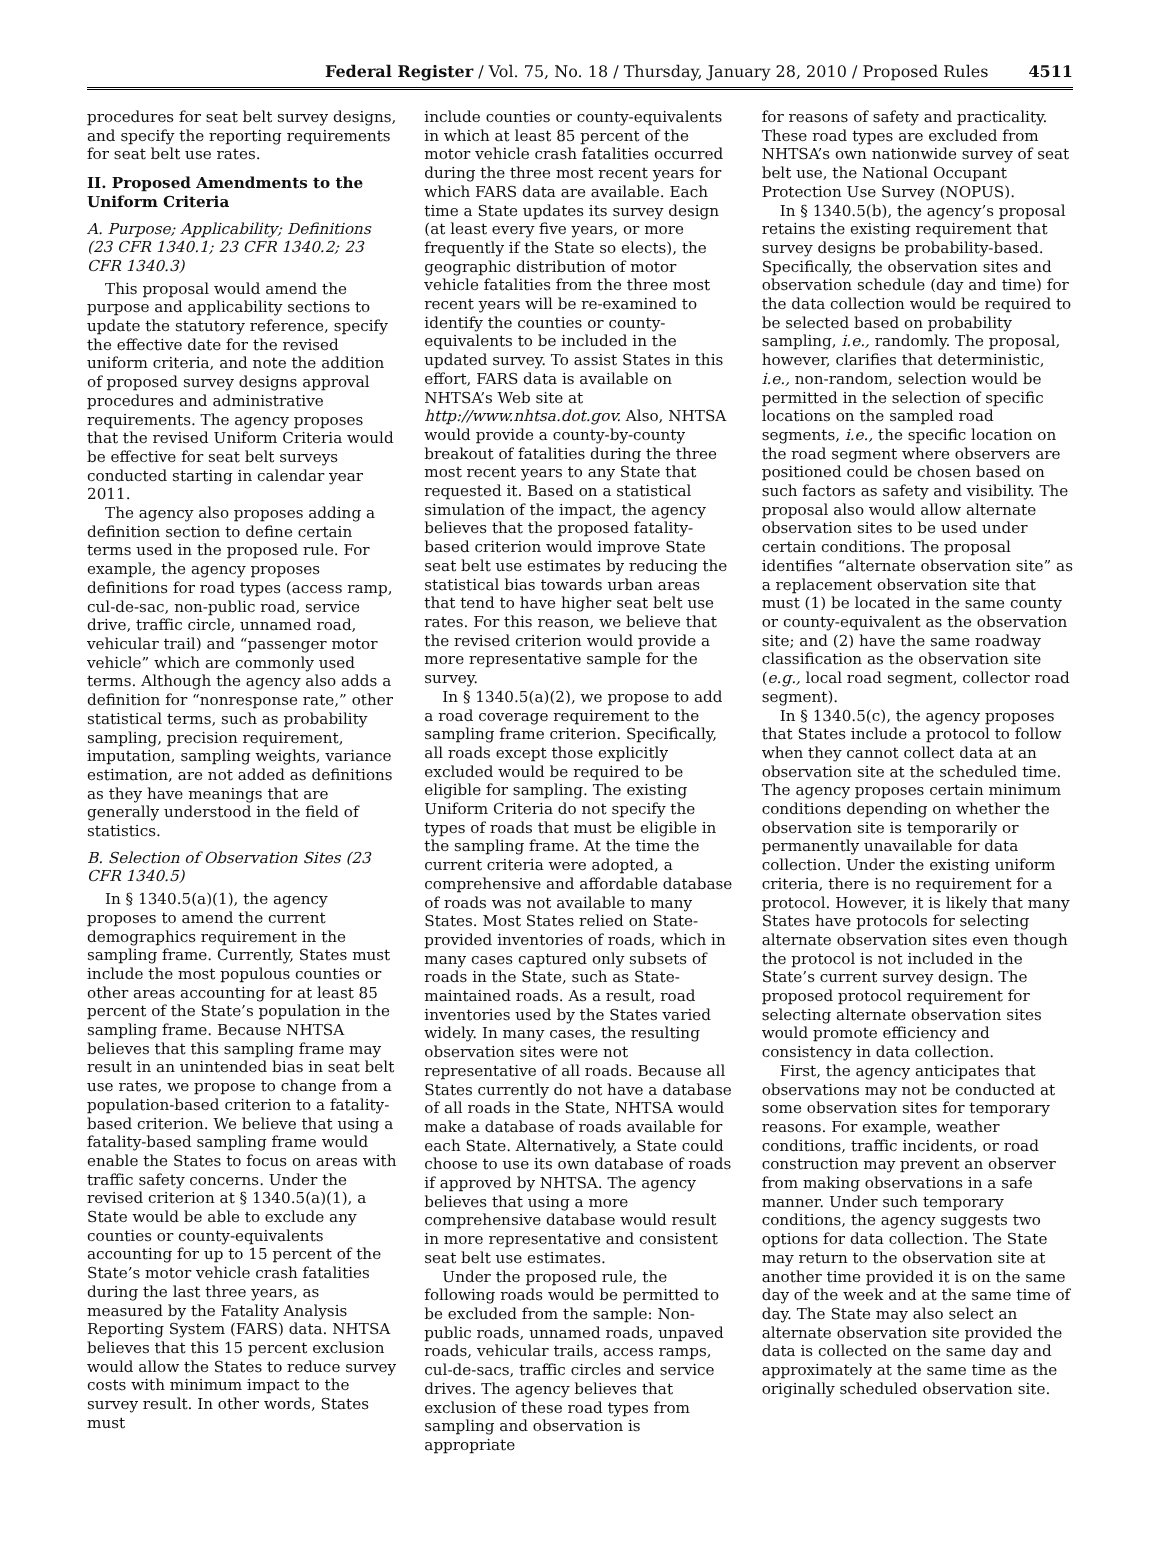Federal Register / Vol. 75, No. 18 / Thursday, January 28, 2010 / Proposed Rules 4511
procedures for seat belt survey designs, and specify the reporting requirements for seat belt use rates.
II. Proposed Amendments to the Uniform Criteria
A. Purpose; Applicability; Definitions (23 CFR 1340.1; 23 CFR 1340.2; 23 CFR 1340.3)
This proposal would amend the purpose and applicability sections to update the statutory reference, specify the effective date for the revised uniform criteria, and note the addition of proposed survey designs approval procedures and administrative requirements. The agency proposes that the revised Uniform Criteria would be effective for seat belt surveys conducted starting in calendar year 2011.
The agency also proposes adding a definition section to define certain terms used in the proposed rule. For example, the agency proposes definitions for road types (access ramp, cul-de-sac, non-public road, service drive, traffic circle, unnamed road, vehicular trail) and “passenger motor vehicle” which are commonly used terms. Although the agency also adds a definition for “nonresponse rate,” other statistical terms, such as probability sampling, precision requirement, imputation, sampling weights, variance estimation, are not added as definitions as they have meanings that are generally understood in the field of statistics.
B. Selection of Observation Sites (23 CFR 1340.5)
In § 1340.5(a)(1), the agency proposes to amend the current demographics requirement in the sampling frame. Currently, States must include the most populous counties or other areas accounting for at least 85 percent of the State’s population in the sampling frame. Because NHTSA believes that this sampling frame may result in an unintended bias in seat belt use rates, we propose to change from a population-based criterion to a fatality-based criterion. We believe that using a fatality-based sampling frame would enable the States to focus on areas with traffic safety concerns. Under the revised criterion at § 1340.5(a)(1), a State would be able to exclude any counties or county-equivalents accounting for up to 15 percent of the State’s motor vehicle crash fatalities during the last three years, as measured by the Fatality Analysis Reporting System (FARS) data. NHTSA believes that this 15 percent exclusion would allow the States to reduce survey costs with minimum impact to the survey result. In other words, States must
include counties or county-equivalents in which at least 85 percent of the motor vehicle crash fatalities occurred during the three most recent years for which FARS data are available. Each time a State updates its survey design (at least every five years, or more frequently if the State so elects), the geographic distribution of motor vehicle fatalities from the three most recent years will be re-examined to identify the counties or county-equivalents to be included in the updated survey. To assist States in this effort, FARS data is available on NHTSA’s Web site at http://www.nhtsa.dot.gov. Also, NHTSA would provide a county-by-county breakout of fatalities during the three most recent years to any State that requested it. Based on a statistical simulation of the impact, the agency believes that the proposed fatality-based criterion would improve State seat belt use estimates by reducing the statistical bias towards urban areas that tend to have higher seat belt use rates. For this reason, we believe that the revised criterion would provide a more representative sample for the survey.
In § 1340.5(a)(2), we propose to add a road coverage requirement to the sampling frame criterion. Specifically, all roads except those explicitly excluded would be required to be eligible for sampling. The existing Uniform Criteria do not specify the types of roads that must be eligible in the sampling frame. At the time the current criteria were adopted, a comprehensive and affordable database of roads was not available to many States. Most States relied on State-provided inventories of roads, which in many cases captured only subsets of roads in the State, such as State-maintained roads. As a result, road inventories used by the States varied widely. In many cases, the resulting observation sites were not representative of all roads. Because all States currently do not have a database of all roads in the State, NHTSA would make a database of roads available for each State. Alternatively, a State could choose to use its own database of roads if approved by NHTSA. The agency believes that using a more comprehensive database would result in more representative and consistent seat belt use estimates.
Under the proposed rule, the following roads would be permitted to be excluded from the sample: Non-public roads, unnamed roads, unpaved roads, vehicular trails, access ramps, cul-de-sacs, traffic circles and service drives. The agency believes that exclusion of these road types from sampling and observation is appropriate
for reasons of safety and practicality. These road types are excluded from NHTSA’s own nationwide survey of seat belt use, the National Occupant Protection Use Survey (NOPUS).
In § 1340.5(b), the agency’s proposal retains the existing requirement that survey designs be probability-based. Specifically, the observation sites and observation schedule (day and time) for the data collection would be required to be selected based on probability sampling, i.e., randomly. The proposal, however, clarifies that deterministic, i.e., non-random, selection would be permitted in the selection of specific locations on the sampled road segments, i.e., the specific location on the road segment where observers are positioned could be chosen based on such factors as safety and visibility. The proposal also would allow alternate observation sites to be used under certain conditions. The proposal identifies “alternate observation site” as a replacement observation site that must (1) be located in the same county or county-equivalent as the observation site; and (2) have the same roadway classification as the observation site (e.g., local road segment, collector road segment).
In § 1340.5(c), the agency proposes that States include a protocol to follow when they cannot collect data at an observation site at the scheduled time. The agency proposes certain minimum conditions depending on whether the observation site is temporarily or permanently unavailable for data collection. Under the existing uniform criteria, there is no requirement for a protocol. However, it is likely that many States have protocols for selecting alternate observation sites even though the protocol is not included in the State’s current survey design. The proposed protocol requirement for selecting alternate observation sites would promote efficiency and consistency in data collection.
First, the agency anticipates that observations may not be conducted at some observation sites for temporary reasons. For example, weather conditions, traffic incidents, or road construction may prevent an observer from making observations in a safe manner. Under such temporary conditions, the agency suggests two options for data collection. The State may return to the observation site at another time provided it is on the same day of the week and at the same time of day. The State may also select an alternate observation site provided the data is collected on the same day and approximately at the same time as the originally scheduled observation site.